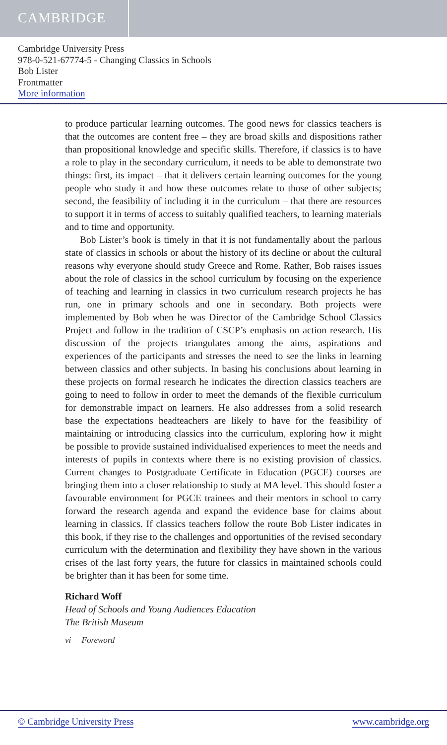CAMBRIDGE
Cambridge University Press
978-0-521-67774-5 - Changing Classics in Schools
Bob Lister
Frontmatter
More information
to produce particular learning outcomes. The good news for classics teachers is that the outcomes are content free – they are broad skills and dispositions rather than propositional knowledge and specific skills. Therefore, if classics is to have a role to play in the secondary curriculum, it needs to be able to demonstrate two things: first, its impact – that it delivers certain learning outcomes for the young people who study it and how these outcomes relate to those of other subjects; second, the feasibility of including it in the curriculum – that there are resources to support it in terms of access to suitably qualified teachers, to learning materials and to time and opportunity.
Bob Lister’s book is timely in that it is not fundamentally about the parlous state of classics in schools or about the history of its decline or about the cultural reasons why everyone should study Greece and Rome. Rather, Bob raises issues about the role of classics in the school curriculum by focusing on the experience of teaching and learning in classics in two curriculum research projects he has run, one in primary schools and one in secondary. Both projects were implemented by Bob when he was Director of the Cambridge School Classics Project and follow in the tradition of CSCP’s emphasis on action research. His discussion of the projects triangulates among the aims, aspirations and experiences of the participants and stresses the need to see the links in learning between classics and other subjects. In basing his conclusions about learning in these projects on formal research he indicates the direction classics teachers are going to need to follow in order to meet the demands of the flexible curriculum for demonstrable impact on learners. He also addresses from a solid research base the expectations headteachers are likely to have for the feasibility of maintaining or introducing classics into the curriculum, exploring how it might be possible to provide sustained individualised experiences to meet the needs and interests of pupils in contexts where there is no existing provision of classics. Current changes to Postgraduate Certificate in Education (PGCE) courses are bringing them into a closer relationship to study at MA level. This should foster a favourable environment for PGCE trainees and their mentors in school to carry forward the research agenda and expand the evidence base for claims about learning in classics. If classics teachers follow the route Bob Lister indicates in this book, if they rise to the challenges and opportunities of the revised secondary curriculum with the determination and flexibility they have shown in the various crises of the last forty years, the future for classics in maintained schools could be brighter than it has been for some time.
Richard Woff
Head of Schools and Young Audiences Education
The British Museum
vi Foreword
© Cambridge University Press www.cambridge.org